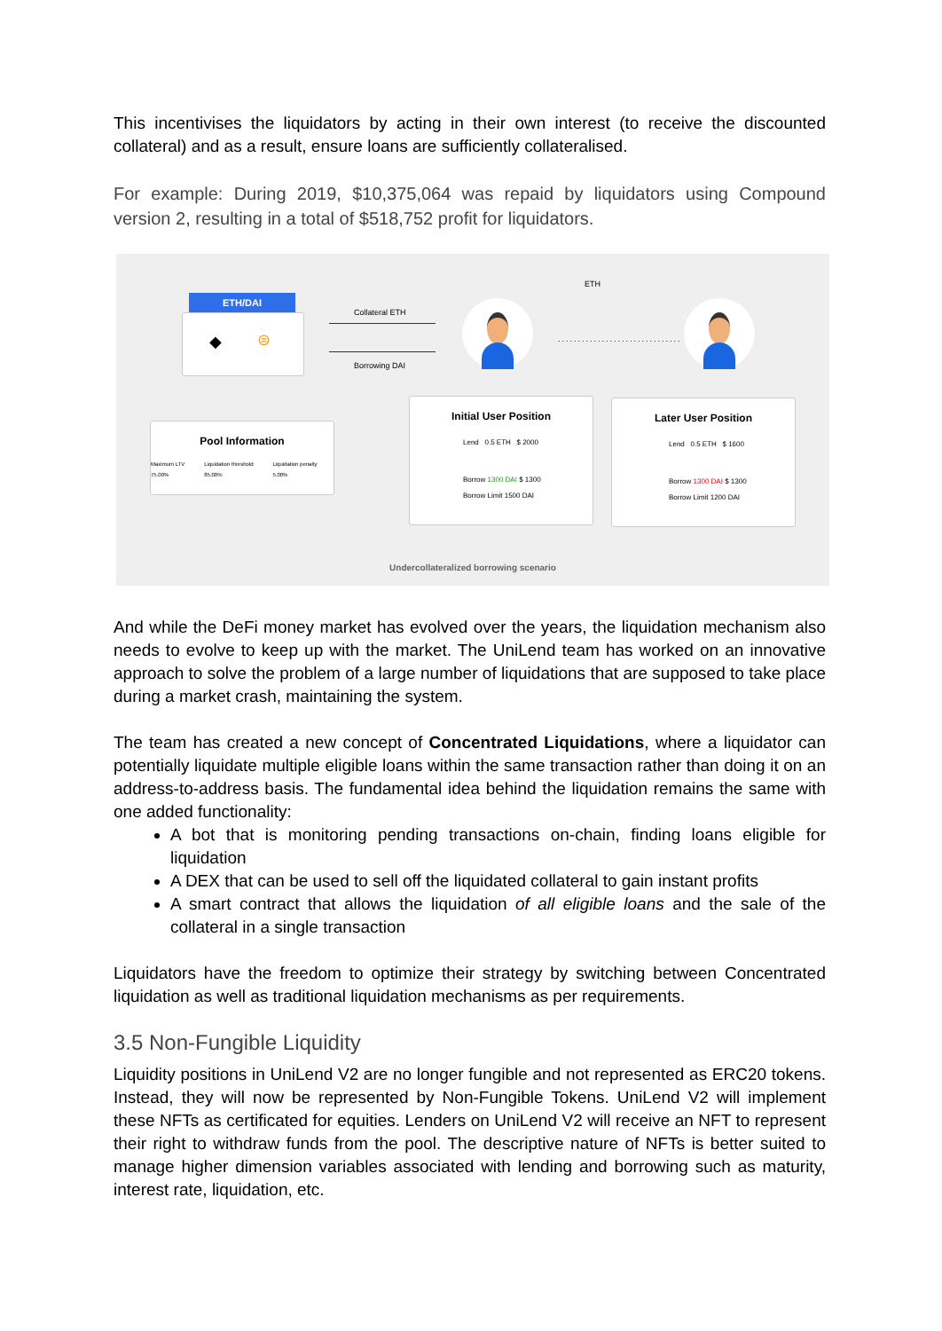This incentivises the liquidators by acting in their own interest (to receive the discounted collateral) and as a result, ensure loans are sufficiently collateralised.
For example: During 2019, $10,375,064 was repaid by liquidators using Compound version 2, resulting in a total of $518,752 profit for liquidators.
ETH/DAI
◆ ⊜
Collateral ETH
Borrowing DAI
ETH
...............................
Pool Information
Maximum LTV 75.00% Liquidation threshold 85.00% Liquidation penalty 5.00%
Initial User Position
Lend 0.5 ETH $ 2000
Borrow 1300 DAI $ 1300
Borrow Limit 1500 DAI
Later User Position
Lend 0.5 ETH $ 1600
Borrow 1300 DAI $ 1300
Borrow Limit 1200 DAI
Undercollateralized borrowing scenario
And while the DeFi money market has evolved over the years, the liquidation mechanism also needs to evolve to keep up with the market. The UniLend team has worked on an innovative approach to solve the problem of a large number of liquidations that are supposed to take place during a market crash, maintaining the system.
The team has created a new concept of Concentrated Liquidations, where a liquidator can potentially liquidate multiple eligible loans within the same transaction rather than doing it on an address-to-address basis. The fundamental idea behind the liquidation remains the same with one added functionality:
A bot that is monitoring pending transactions on-chain, finding loans eligible for liquidation
A DEX that can be used to sell off the liquidated collateral to gain instant profits
A smart contract that allows the liquidation of all eligible loans and the sale of the collateral in a single transaction
Liquidators have the freedom to optimize their strategy by switching between Concentrated liquidation as well as traditional liquidation mechanisms as per requirements.
3.5 Non-Fungible Liquidity
Liquidity positions in UniLend V2 are no longer fungible and not represented as ERC20 tokens. Instead, they will now be represented by Non-Fungible Tokens. UniLend V2 will implement these NFTs as certificated for equities. Lenders on UniLend V2 will receive an NFT to represent their right to withdraw funds from the pool. The descriptive nature of NFTs is better suited to manage higher dimension variables associated with lending and borrowing such as maturity, interest rate, liquidation, etc.